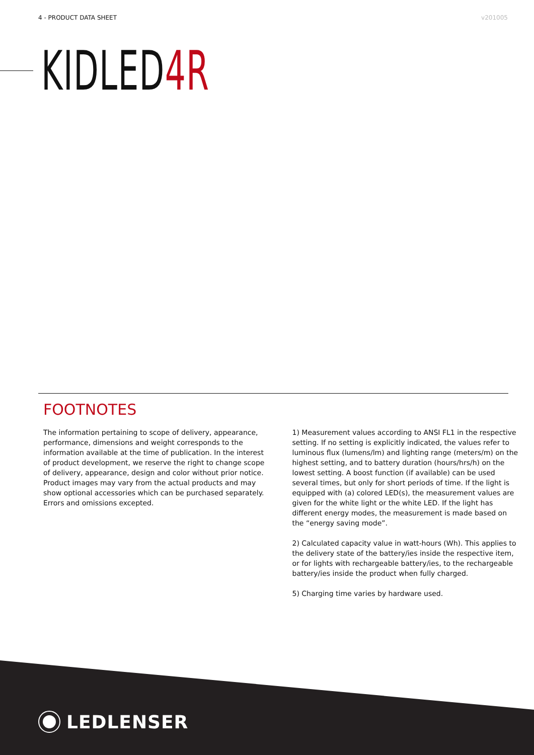4 - PRODUCT DATA SHEET v201005
KIDLED4R
FOOTNOTES
The information pertaining to scope of delivery, appearance, performance, dimensions and weight corresponds to the information available at the time of publication. In the interest of product development, we reserve the right to change scope of delivery, appearance, design and color without prior notice. Product images may vary from the actual products and may show optional accessories which can be purchased separately. Errors and omissions excepted.
1) Measurement values according to ANSI FL1 in the respective setting. If no setting is explicitly indicated, the values refer to luminous flux (lumens/lm) and lighting range (meters/m) on the highest setting, and to battery duration (hours/hrs/h) on the lowest setting. A boost function (if available) can be used several times, but only for short periods of time. If the light is equipped with (a) colored LED(s), the measurement values are given for the white light or the white LED. If the light has different energy modes, the measurement is made based on the “energy saving mode”.
2) Calculated capacity value in watt-hours (Wh). This applies to the delivery state of the battery/ies inside the respective item, or for lights with rechargeable battery/ies, to the rechargeable battery/ies inside the product when fully charged.
5) Charging time varies by hardware used.
LEDLENSER